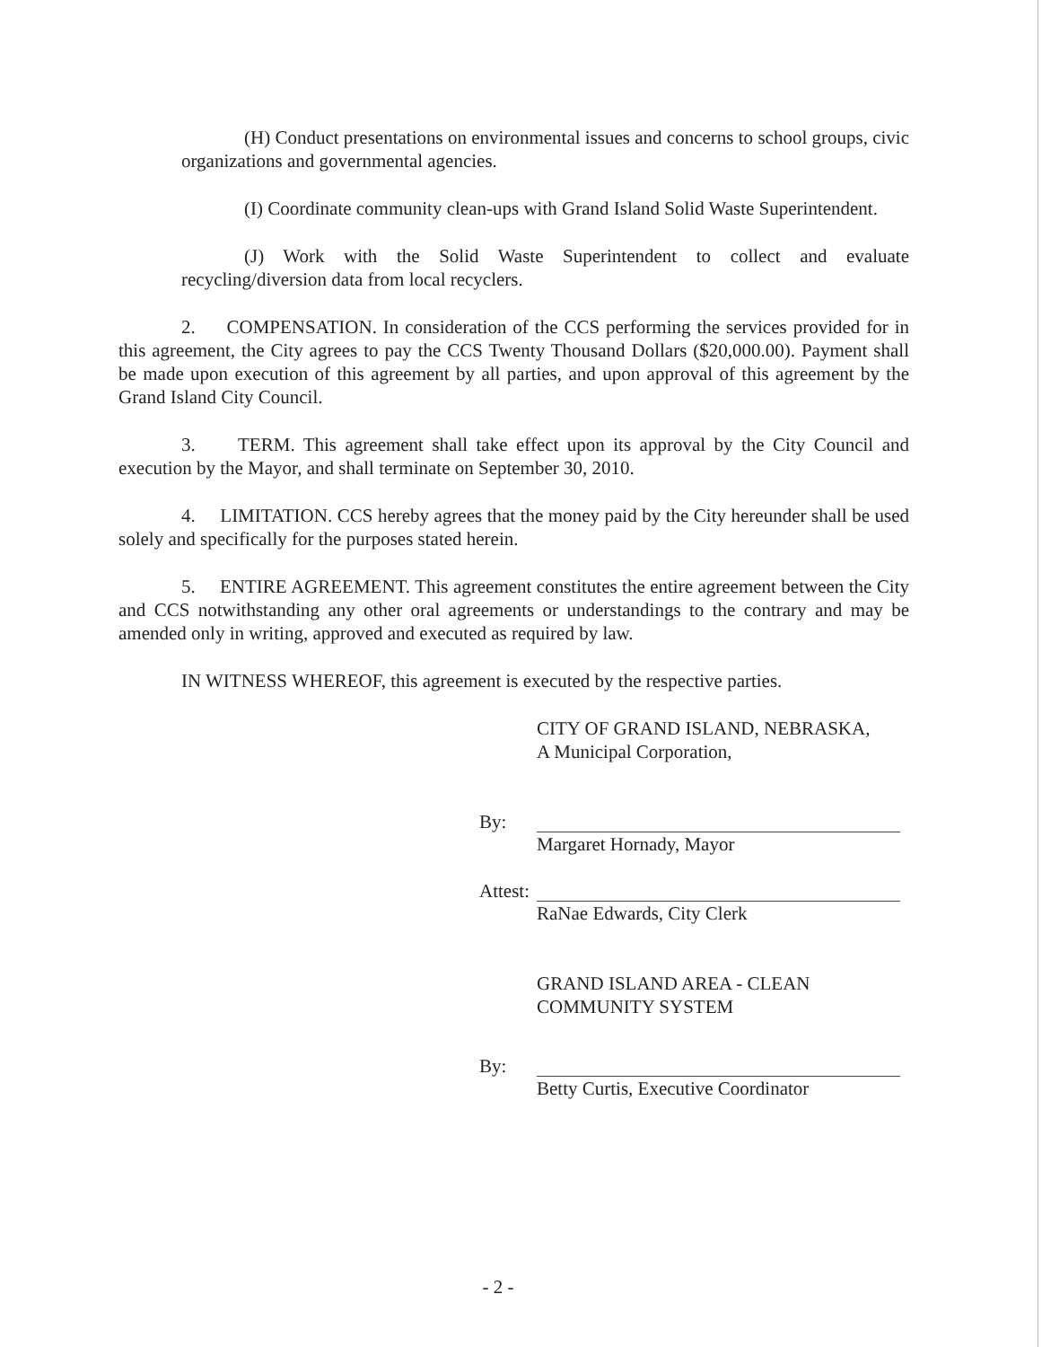(H) Conduct presentations on environmental issues and concerns to school groups, civic organizations and governmental agencies.
(I) Coordinate community clean-ups with Grand Island Solid Waste Superintendent.
(J) Work with the Solid Waste Superintendent to collect and evaluate recycling/diversion data from local recyclers.
2. COMPENSATION. In consideration of the CCS performing the services provided for in this agreement, the City agrees to pay the CCS Twenty Thousand Dollars ($20,000.00). Payment shall be made upon execution of this agreement by all parties, and upon approval of this agreement by the Grand Island City Council.
3. TERM. This agreement shall take effect upon its approval by the City Council and execution by the Mayor, and shall terminate on September 30, 2010.
4. LIMITATION. CCS hereby agrees that the money paid by the City hereunder shall be used solely and specifically for the purposes stated herein.
5. ENTIRE AGREEMENT. This agreement constitutes the entire agreement between the City and CCS notwithstanding any other oral agreements or understandings to the contrary and may be amended only in writing, approved and executed as required by law.
IN WITNESS WHEREOF, this agreement is executed by the respective parties.
CITY OF GRAND ISLAND, NEBRASKA,
A Municipal Corporation,
By: Margaret Hornady, Mayor
Attest:
RaNae Edwards, City Clerk
GRAND ISLAND AREA - CLEAN
COMMUNITY SYSTEM
By: Betty Curtis, Executive Coordinator
- 2 -